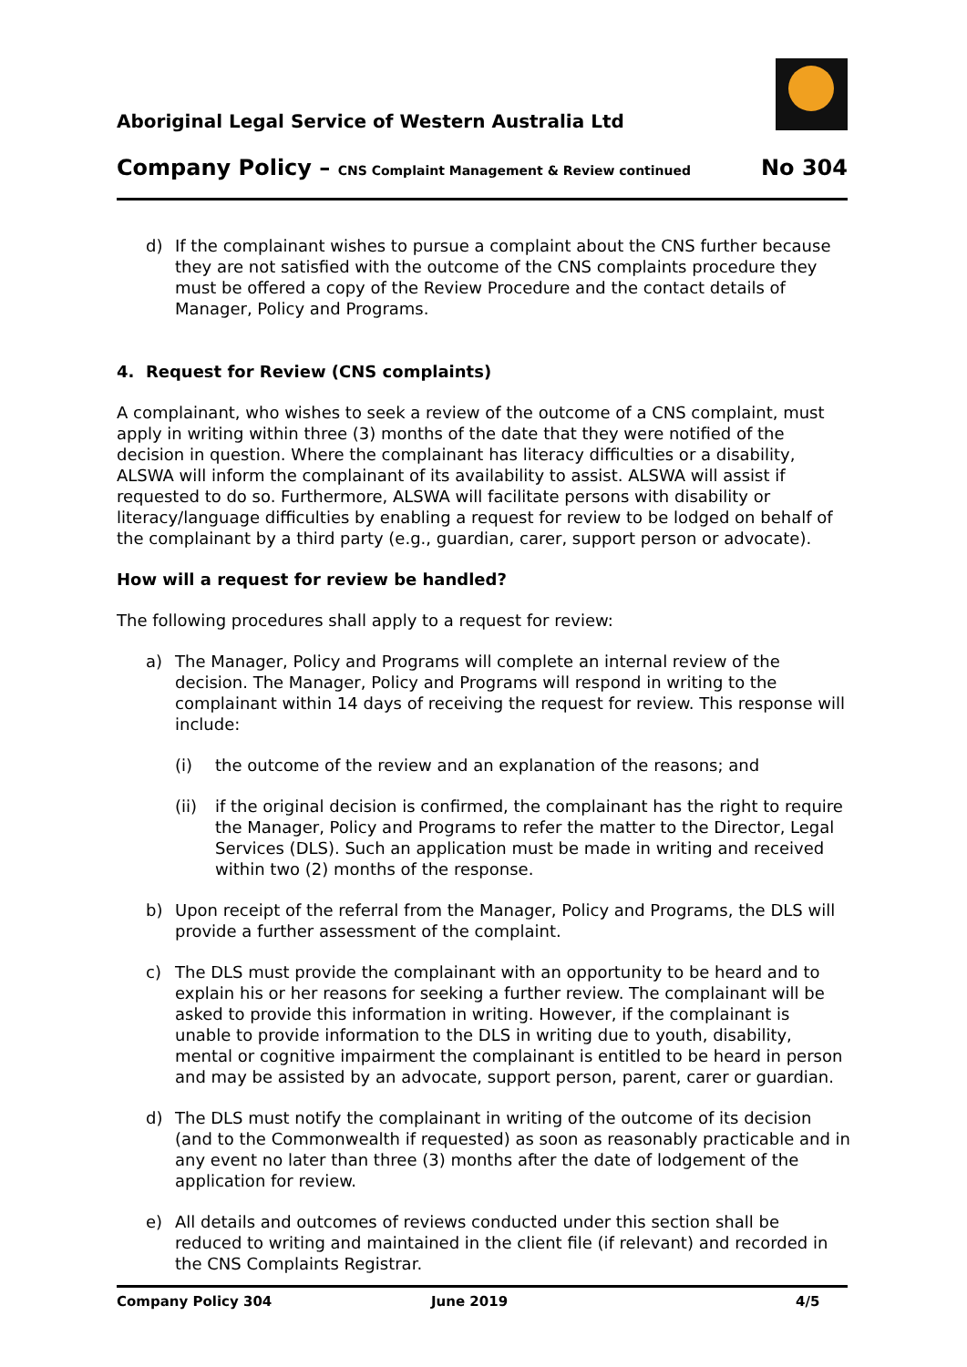Aboriginal Legal Service of Western Australia Ltd
Company Policy – CNS Complaint Management & Review continued No 304
d) If the complainant wishes to pursue a complaint about the CNS further because they are not satisfied with the outcome of the CNS complaints procedure they must be offered a copy of the Review Procedure and the contact details of Manager, Policy and Programs.
4. Request for Review (CNS complaints)
A complainant, who wishes to seek a review of the outcome of a CNS complaint, must apply in writing within three (3) months of the date that they were notified of the decision in question. Where the complainant has literacy difficulties or a disability, ALSWA will inform the complainant of its availability to assist. ALSWA will assist if requested to do so. Furthermore, ALSWA will facilitate persons with disability or literacy/language difficulties by enabling a request for review to be lodged on behalf of the complainant by a third party (e.g., guardian, carer, support person or advocate).
How will a request for review be handled?
The following procedures shall apply to a request for review:
a) The Manager, Policy and Programs will complete an internal review of the decision. The Manager, Policy and Programs will respond in writing to the complainant within 14 days of receiving the request for review. This response will include:
(i) the outcome of the review and an explanation of the reasons; and
(ii) if the original decision is confirmed, the complainant has the right to require the Manager, Policy and Programs to refer the matter to the Director, Legal Services (DLS). Such an application must be made in writing and received within two (2) months of the response.
b) Upon receipt of the referral from the Manager, Policy and Programs, the DLS will provide a further assessment of the complaint.
c) The DLS must provide the complainant with an opportunity to be heard and to explain his or her reasons for seeking a further review. The complainant will be asked to provide this information in writing. However, if the complainant is unable to provide information to the DLS in writing due to youth, disability, mental or cognitive impairment the complainant is entitled to be heard in person and may be assisted by an advocate, support person, parent, carer or guardian.
d) The DLS must notify the complainant in writing of the outcome of its decision (and to the Commonwealth if requested) as soon as reasonably practicable and in any event no later than three (3) months after the date of lodgement of the application for review.
e) All details and outcomes of reviews conducted under this section shall be reduced to writing and maintained in the client file (if relevant) and recorded in the CNS Complaints Registrar.
Company Policy 304 June 2019 4/5